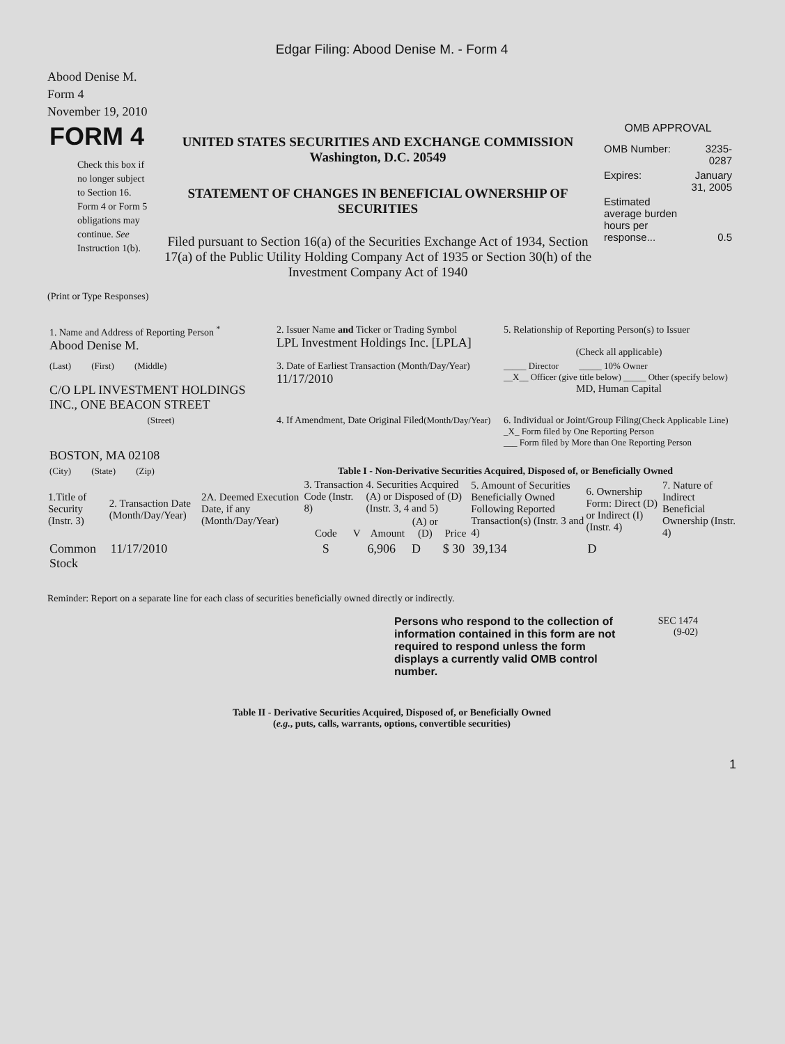Edgar Filing: Abood Denise M. - Form 4
Abood Denise M.
Form 4
November 19, 2010
| FORM 4 Check this box if no longer subject to Section 16. Form 4 or Form 5 obligations may continue. See Instruction 1(b). | UNITED STATES SECURITIES AND EXCHANGE COMMISSION Washington, D.C. 20549 STATEMENT OF CHANGES IN BENEFICIAL OWNERSHIP OF SECURITIES Filed pursuant to Section 16(a) of the Securities Exchange Act of 1934, Section 17(a) of the Public Utility Holding Company Act of 1935 or Section 30(h) of the Investment Company Act of 1940 | OMB APPROVAL / OMB Number: / 3235-0287 / / Expires: / January 31, 2005 / / Estimated average burden hours per response... / 0.5 / |
(Print or Type Responses)
| 1. Name and Address of Reporting Person <sup>*</sup> Abood Denise M. | 2. Issuer Name and Ticker or Trading Symbol LPL Investment Holdings Inc. [LPLA] | 5. Relationship of Reporting Person(s) to Issuer (Check all applicable) |
| (Last) (First) (Middle) C/O LPL INVESTMENT HOLDINGS INC., ONE BEACON STREET | 3. Date of Earliest Transaction (Month/Day/Year) 11/17/2010 | _____ Director _____ 10% Owner __X__ Officer (give title below) _____ Other (specify below) MD, Human Capital |
| (Street) BOSTON, MA 02108 | 4. If Amendment, Date Original Filed (Month/Day/Year) | 6. Individual or Joint/Group Filing (Check Applicable Line) _X_ Form filed by One Reporting Person ___ Form filed by More than One Reporting Person |
| (City) (State) (Zip) | Table I - Non-Derivative Securities Acquired, Disposed of, or Beneficially Owned | |
| 1.Title of Security (Instr. 3) | 2. Transaction Date (Month/Day/Year) | 2A. Deemed Execution Date, if any (Month/Day/Year) | 3. Transaction Code (Instr. 8) | | 4. Securities Acquired (A) or Disposed of (D) (Instr. 3, 4 and 5) | | | 5. Amount of Securities Beneficially Owned Following Reported Transaction(s) (Instr. 3 and 4) | 6. Ownership Form: Direct (D) or Indirect (I) (Instr. 4) | 7. Nature of Indirect Beneficial Ownership (Instr. 4) |
| --- | --- | --- | --- | --- | --- | --- | --- | --- | --- | --- |
| | | | Code | V | Amount | (A) or (D) | Price | | | |
| Common Stock | 11/17/2010 | | S | | 6,906 | D | $ 30 | 39,134 | D | |
Reminder: Report on a separate line for each class of securities beneficially owned directly or indirectly.
| Persons who respond to the collection of information contained in this form are not required to respond unless the form displays a currently valid OMB control number. | SEC 1474 (9-02) |
Table II - Derivative Securities Acquired, Disposed of, or Beneficially Owned
(e.g., puts, calls, warrants, options, convertible securities)
1